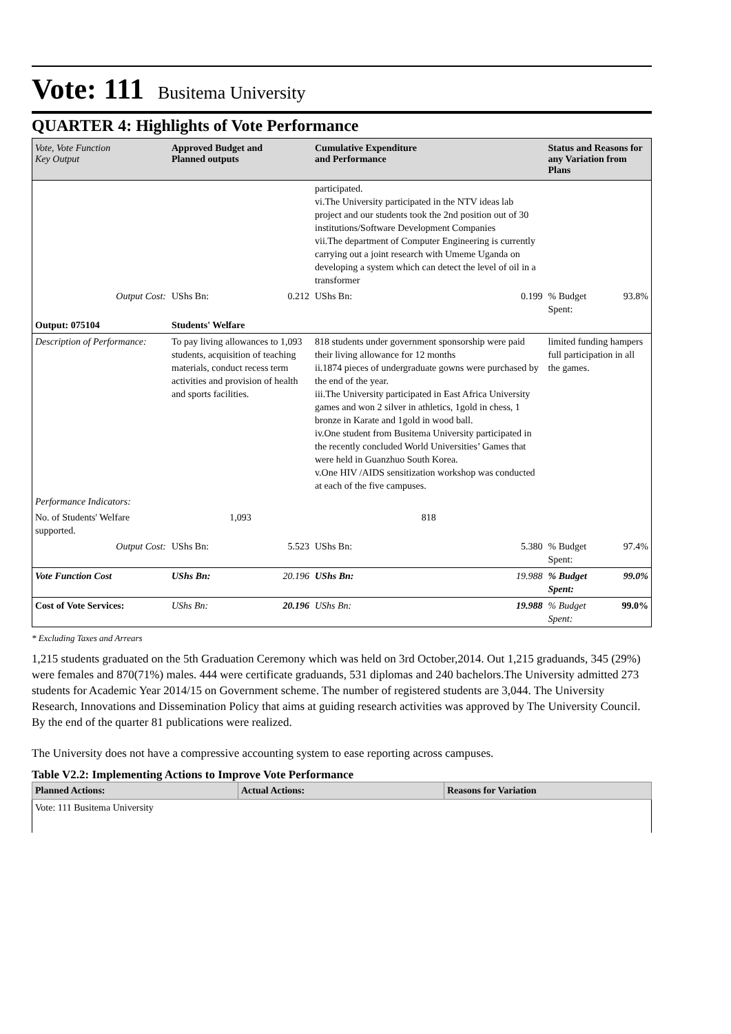Vote: 111 Busitema University
QUARTER 4: Highlights of Vote Performance
| Vote, Vote Function Key Output | Approved Budget and Planned outputs | Cumulative Expenditure and Performance | Status and Reasons for any Variation from Plans | |
| --- | --- | --- | --- | --- |
| | | participated. vi.The University participated in the NTV ideas lab project and our students took the 2nd position out of 30 institutions/Software Development Companies vii.The department of Computer Engineering is currently carrying out a joint research with Umeme Uganda on developing a system which can detect the level of oil in a transformer | | |
| Output Cost: | UShs Bn: 0.212 | UShs Bn: 0.199 | % Budget Spent: | 93.8% |
| Output: 075104 | Students' Welfare | | | |
| Description of Performance: | To pay living allowances to 1,093 students, acquisition of teaching materials, conduct recess term activities and provision of health and sports facilities. | 818 students under government sponsorship were paid their living allowance for 12 months ii.1874 pieces of undergraduate gowns were purchased by the end of the year. iii.The University participated in East Africa University games and won 2 silver in athletics, 1gold in chess, 1 bronze in Karate and 1gold in wood ball. iv.One student from Busitema University participated in the recently concluded World Universities’ Games that were held in Guanzhuo South Korea. v.One HIV /AIDS sensitization workshop was conducted at each of the five campuses. | limited funding hampers full participation in all the games. | |
| Performance Indicators: | | | | |
| No. of Students' Welfare supported. | 1,093 | 818 | | |
| Output Cost: | UShs Bn: 5.523 | UShs Bn: 5.380 | % Budget Spent: | 97.4% |
| Vote Function Cost | UShs Bn: 20.196 | UShs Bn: 19.988 | % Budget Spent: | 99.0% |
| Cost of Vote Services: | UShs Bn: 20.196 | UShs Bn: 19.988 | % Budget Spent: | 99.0% |
* Excluding Taxes and Arrears
1,215 students graduated on the 5th Graduation Ceremony which was held on 3rd October,2014. Out 1,215 graduands, 345 (29%) were females and 870(71%) males. 444 were certificate graduands, 531 diplomas and 240 bachelors.The University admitted 273 students for Academic Year 2014/15 on Government scheme. The number of registered students are 3,044. The University Research, Innovations and Dissemination Policy that aims at guiding research activities was approved by The University Council. By the end of the quarter 81 publications were realized.
The University does not have a compressive accounting system to ease reporting across campuses.
Table V2.2: Implementing Actions to Improve Vote Performance
| Planned Actions: | Actual Actions: | Reasons for Variation |
| --- | --- | --- |
| Vote: 111 Busitema University | | |